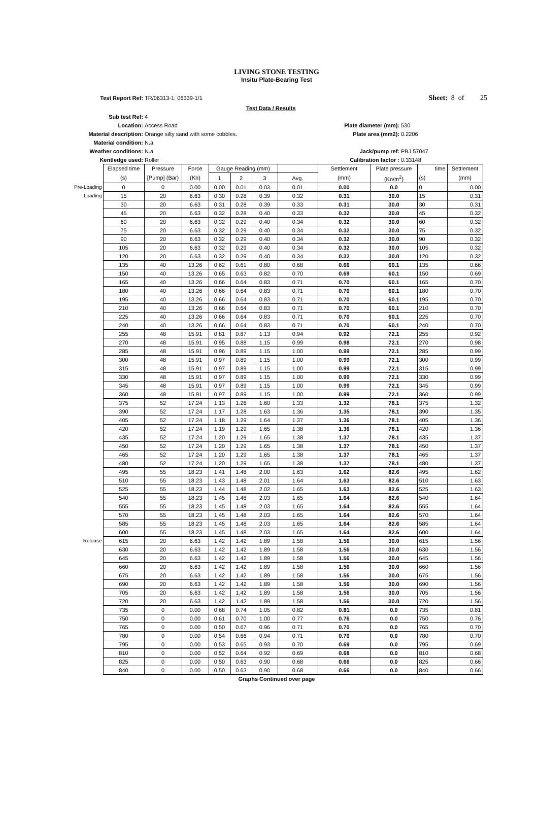LIVING STONE TESTING
Insitu Plate-Bearing Test
| Test Report Ref: | TR/06313-1; 06339-1/1 | | Sheet: 8 of 25 | |
| | Test Data / Results | | | |
| Sub test Ref: | 4 | | | |
| Location: | Access Road | Plate diameter (mm): | 530 | |
| Material description: | Orange silty sand with some cobbles. | Plate area (mm2): | 0.2206 | |
| Material condition: | N.a | | | |
| Weather conditions: | N.a | Jack/pump ref: | PBJ 57047 | |
| Kentledge used: | Roller | Calibration factor : | 0.33148 | |
| | Elapsed time | Pressure | Force | Gauge Reading (mm) | | | | Settlement | Plate pressure | time | Settlement |
| | (s) | [Pump] (Bar) | (Kn) | 1 | 2 | 3 | Avg. | (mm) | (Kn/m<sup>2</sup>) | (s) | (mm) |
| Pre-Loading | 0 | 0 | 0.00 | 0.00 | 0.01 | 0.03 | 0.01 | 0.00 | 0.0 | 0 | 0.00 |
| Loading | 15 | 20 | 6.63 | 0.30 | 0.28 | 0.39 | 0.32 | 0.31 | 30.0 | 15 | 0.31 |
| | 30 | 20 | 6.63 | 0.31 | 0.28 | 0.39 | 0.33 | 0.31 | 30.0 | 30 | 0.31 |
| | 45 | 20 | 6.63 | 0.32 | 0.28 | 0.40 | 0.33 | 0.32 | 30.0 | 45 | 0.32 |
| | 60 | 20 | 6.63 | 0.32 | 0.29 | 0.40 | 0.34 | 0.32 | 30.0 | 60 | 0.32 |
| | 75 | 20 | 6.63 | 0.32 | 0.29 | 0.40 | 0.34 | 0.32 | 30.0 | 75 | 0.32 |
| | 90 | 20 | 6.63 | 0.32 | 0.29 | 0.40 | 0.34 | 0.32 | 30.0 | 90 | 0.32 |
| | 105 | 20 | 6.63 | 0.32 | 0.29 | 0.40 | 0.34 | 0.32 | 30.0 | 105 | 0.32 |
| | 120 | 20 | 6.63 | 0.32 | 0.29 | 0.40 | 0.34 | 0.32 | 30.0 | 120 | 0.32 |
| | 135 | 40 | 13.26 | 0.62 | 0.61 | 0.80 | 0.68 | 0.66 | 60.1 | 135 | 0.66 |
| | 150 | 40 | 13.26 | 0.65 | 0.63 | 0.82 | 0.70 | 0.69 | 60.1 | 150 | 0.69 |
| | 165 | 40 | 13.26 | 0.66 | 0.64 | 0.83 | 0.71 | 0.70 | 60.1 | 165 | 0.70 |
| | 180 | 40 | 13.26 | 0.66 | 0.64 | 0.83 | 0.71 | 0.70 | 60.1 | 180 | 0.70 |
| | 195 | 40 | 13.26 | 0.66 | 0.64 | 0.83 | 0.71 | 0.70 | 60.1 | 195 | 0.70 |
| | 210 | 40 | 13.26 | 0.66 | 0.64 | 0.83 | 0.71 | 0.70 | 60.1 | 210 | 0.70 |
| | 225 | 40 | 13.26 | 0.66 | 0.64 | 0.83 | 0.71 | 0.70 | 60.1 | 225 | 0.70 |
| | 240 | 40 | 13.26 | 0.66 | 0.64 | 0.83 | 0.71 | 0.70 | 60.1 | 240 | 0.70 |
| | 255 | 48 | 15.91 | 0.81 | 0.87 | 1.13 | 0.94 | 0.92 | 72.1 | 255 | 0.92 |
| | 270 | 48 | 15.91 | 0.95 | 0.88 | 1.15 | 0.99 | 0.98 | 72.1 | 270 | 0.98 |
| | 285 | 48 | 15.91 | 0.96 | 0.89 | 1.15 | 1.00 | 0.99 | 72.1 | 285 | 0.99 |
| | 300 | 48 | 15.91 | 0.97 | 0.89 | 1.15 | 1.00 | 0.99 | 72.1 | 300 | 0.99 |
| | 315 | 48 | 15.91 | 0.97 | 0.89 | 1.15 | 1.00 | 0.99 | 72.1 | 315 | 0.99 |
| | 330 | 48 | 15.91 | 0.97 | 0.89 | 1.15 | 1.00 | 0.99 | 72.1 | 330 | 0.99 |
| | 345 | 48 | 15.91 | 0.97 | 0.89 | 1.15 | 1.00 | 0.99 | 72.1 | 345 | 0.99 |
| | 360 | 48 | 15.91 | 0.97 | 0.89 | 1.15 | 1.00 | 0.99 | 72.1 | 360 | 0.99 |
| | 375 | 52 | 17.24 | 1.13 | 1.26 | 1.60 | 1.33 | 1.32 | 78.1 | 375 | 1.32 |
| | 390 | 52 | 17.24 | 1.17 | 1.28 | 1.63 | 1.36 | 1.35 | 78.1 | 390 | 1.35 |
| | 405 | 52 | 17.24 | 1.18 | 1.29 | 1.64 | 1.37 | 1.36 | 78.1 | 405 | 1.36 |
| | 420 | 52 | 17.24 | 1.19 | 1.29 | 1.65 | 1.38 | 1.36 | 78.1 | 420 | 1.36 |
| | 435 | 52 | 17.24 | 1.20 | 1.29 | 1.65 | 1.38 | 1.37 | 78.1 | 435 | 1.37 |
| | 450 | 52 | 17.24 | 1.20 | 1.29 | 1.65 | 1.38 | 1.37 | 78.1 | 450 | 1.37 |
| | 465 | 52 | 17.24 | 1.20 | 1.29 | 1.65 | 1.38 | 1.37 | 78.1 | 465 | 1.37 |
| | 480 | 52 | 17.24 | 1.20 | 1.29 | 1.65 | 1.38 | 1.37 | 78.1 | 480 | 1.37 |
| | 495 | 55 | 18.23 | 1.41 | 1.48 | 2.00 | 1.63 | 1.62 | 82.6 | 495 | 1.62 |
| | 510 | 55 | 18.23 | 1.43 | 1.48 | 2.01 | 1.64 | 1.63 | 82.6 | 510 | 1.63 |
| | 525 | 55 | 18.23 | 1.44 | 1.48 | 2.02 | 1.65 | 1.63 | 82.6 | 525 | 1.63 |
| | 540 | 55 | 18.23 | 1.45 | 1.48 | 2.03 | 1.65 | 1.64 | 82.6 | 540 | 1.64 |
| | 555 | 55 | 18.23 | 1.45 | 1.48 | 2.03 | 1.65 | 1.64 | 82.6 | 555 | 1.64 |
| | 570 | 55 | 18.23 | 1.45 | 1.48 | 2.03 | 1.65 | 1.64 | 82.6 | 570 | 1.64 |
| | 585 | 55 | 18.23 | 1.45 | 1.48 | 2.03 | 1.65 | 1.64 | 82.6 | 585 | 1.64 |
| | 600 | 55 | 18.23 | 1.45 | 1.48 | 2.03 | 1.65 | 1.64 | 82.6 | 600 | 1.64 |
| Release | 615 | 20 | 6.63 | 1.42 | 1.42 | 1.89 | 1.58 | 1.56 | 30.0 | 615 | 1.56 |
| | 630 | 20 | 6.63 | 1.42 | 1.42 | 1.89 | 1.58 | 1.56 | 30.0 | 630 | 1.56 |
| | 645 | 20 | 6.63 | 1.42 | 1.42 | 1.89 | 1.58 | 1.56 | 30.0 | 645 | 1.56 |
| | 660 | 20 | 6.63 | 1.42 | 1.42 | 1.89 | 1.58 | 1.56 | 30.0 | 660 | 1.56 |
| | 675 | 20 | 6.63 | 1.42 | 1.42 | 1.89 | 1.58 | 1.56 | 30.0 | 675 | 1.56 |
| | 690 | 20 | 6.63 | 1.42 | 1.42 | 1.89 | 1.58 | 1.56 | 30.0 | 690 | 1.56 |
| | 705 | 20 | 6.63 | 1.42 | 1.42 | 1.89 | 1.58 | 1.56 | 30.0 | 705 | 1.56 |
| | 720 | 20 | 6.63 | 1.42 | 1.42 | 1.89 | 1.58 | 1.56 | 30.0 | 720 | 1.56 |
| | 735 | 0 | 0.00 | 0.68 | 0.74 | 1.05 | 0.82 | 0.81 | 0.0 | 735 | 0.81 |
| | 750 | 0 | 0.00 | 0.61 | 0.70 | 1.00 | 0.77 | 0.76 | 0.0 | 750 | 0.76 |
| | 765 | 0 | 0.00 | 0.50 | 0.67 | 0.96 | 0.71 | 0.70 | 0.0 | 765 | 0.70 |
| | 780 | 0 | 0.00 | 0.54 | 0.66 | 0.94 | 0.71 | 0.70 | 0.0 | 780 | 0.70 |
| | 795 | 0 | 0.00 | 0.53 | 0.65 | 0.93 | 0.70 | 0.69 | 0.0 | 795 | 0.69 |
| | 810 | 0 | 0.00 | 0.52 | 0.64 | 0.92 | 0.69 | 0.68 | 0.0 | 810 | 0.68 |
| | 825 | 0 | 0.00 | 0.50 | 0.63 | 0.90 | 0.68 | 0.66 | 0.0 | 825 | 0.66 |
| | 840 | 0 | 0.00 | 0.50 | 0.63 | 0.90 | 0.68 | 0.66 | 0.0 | 840 | 0.66 |
Graphs Continued over page